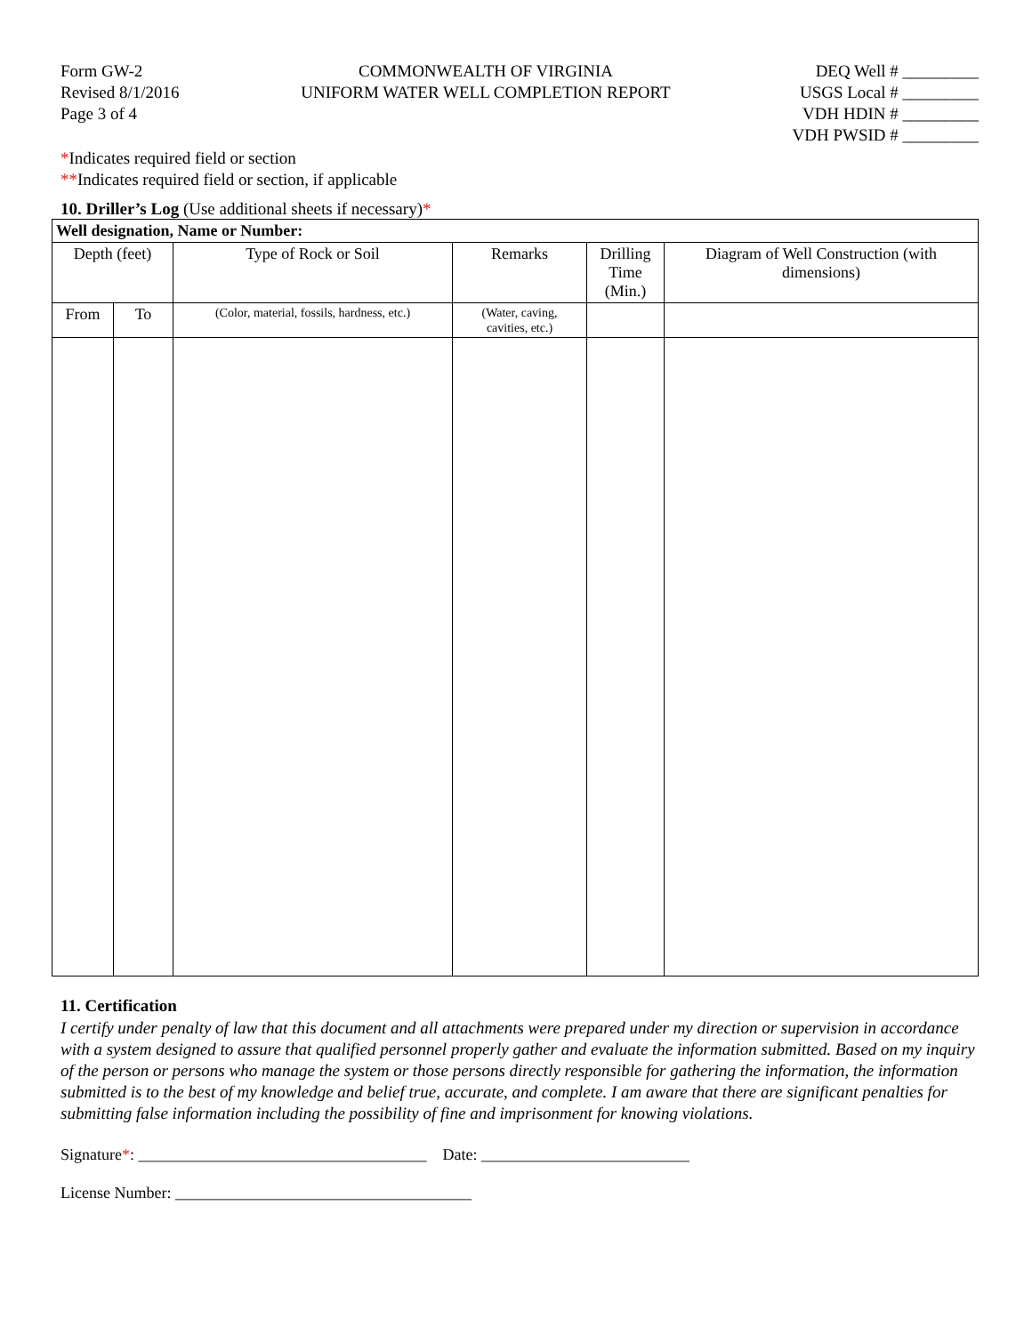Form GW-2
Revised 8/1/2016
Page 3 of 4
COMMONWEALTH OF VIRGINIA
UNIFORM WATER WELL COMPLETION REPORT
DEQ Well # _________
USGS Local # _________
VDH HDIN # _________
VDH PWSID # _________
*Indicates required field or section
**Indicates required field or section, if applicable
10. Driller’s Log (Use additional sheets if necessary)*
| Well designation, Name or Number: | | | | | |
| --- | --- | --- | --- | --- | --- |
| Depth (feet) | | Type of Rock or Soil | Remarks | Drilling Time (Min.) | Diagram of Well Construction (with dimensions) |
| From | To | (Color, material, fossils, hardness, etc.) | (Water, caving, cavities, etc.) | | |
11. Certification
I certify under penalty of law that this document and all attachments were prepared under my direction or supervision in accordance with a system designed to assure that qualified personnel properly gather and evaluate the information submitted. Based on my inquiry of the person or persons who manage the system or those persons directly responsible for gathering the information, the information submitted is to the best of my knowledge and belief true, accurate, and complete. I am aware that there are significant penalties for submitting false information including the possibility of fine and imprisonment for knowing violations.
Signature*: ____________________________________ Date: __________________________
License Number: _____________________________________